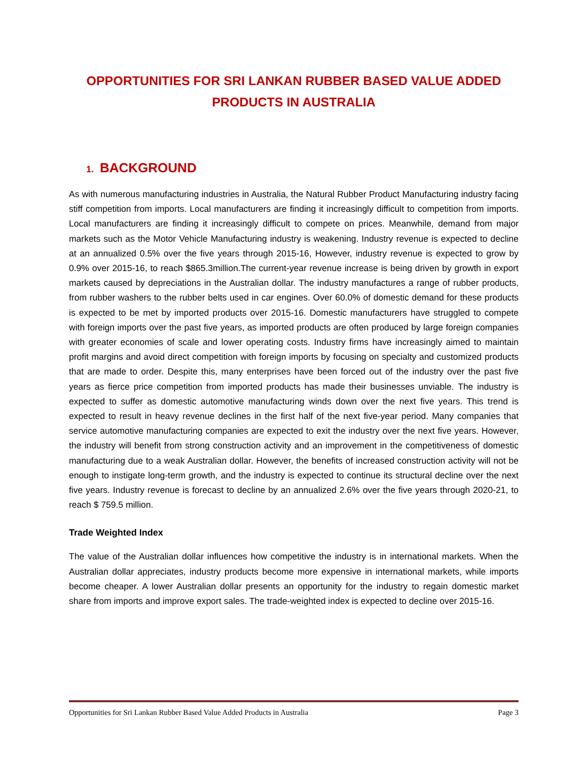OPPORTUNITIES FOR SRI LANKAN RUBBER BASED VALUE ADDED PRODUCTS IN AUSTRALIA
1. BACKGROUND
As with numerous manufacturing industries in Australia, the Natural Rubber Product Manufacturing industry facing stiff competition from imports. Local manufacturers are finding it increasingly difficult to competition from imports. Local manufacturers are finding it increasingly difficult to compete on prices. Meanwhile, demand from major markets such as the Motor Vehicle Manufacturing industry is weakening. Industry revenue is expected to decline at an annualized 0.5% over the five years through 2015-16, However, industry revenue is expected to grow by 0.9% over 2015-16, to reach $865.3million.The current-year revenue increase is being driven by growth in export markets caused by depreciations in the Australian dollar. The industry manufactures a range of rubber products, from rubber washers to the rubber belts used in car engines. Over 60.0% of domestic demand for these products is expected to be met by imported products over 2015-16. Domestic manufacturers have struggled to compete with foreign imports over the past five years, as imported products are often produced by large foreign companies with greater economies of scale and lower operating costs. Industry firms have increasingly aimed to maintain profit margins and avoid direct competition with foreign imports by focusing on specialty and customized products that are made to order. Despite this, many enterprises have been forced out of the industry over the past five years as fierce price competition from imported products has made their businesses unviable. The industry is expected to suffer as domestic automotive manufacturing winds down over the next five years. This trend is expected to result in heavy revenue declines in the first half of the next five-year period. Many companies that service automotive manufacturing companies are expected to exit the industry over the next five years. However, the industry will benefit from strong construction activity and an improvement in the competitiveness of domestic manufacturing due to a weak Australian dollar. However, the benefits of increased construction activity will not be enough to instigate long-term growth, and the industry is expected to continue its structural decline over the next five years. Industry revenue is forecast to decline by an annualized 2.6% over the five years through 2020-21, to reach $ 759.5 million.
Trade Weighted Index
The value of the Australian dollar influences how competitive the industry is in international markets. When the Australian dollar appreciates, industry products become more expensive in international markets, while imports become cheaper. A lower Australian dollar presents an opportunity for the industry to regain domestic market share from imports and improve export sales. The trade-weighted index is expected to decline over 2015-16.
Opportunities for Sri Lankan Rubber Based Value Added Products in Australia Page 3